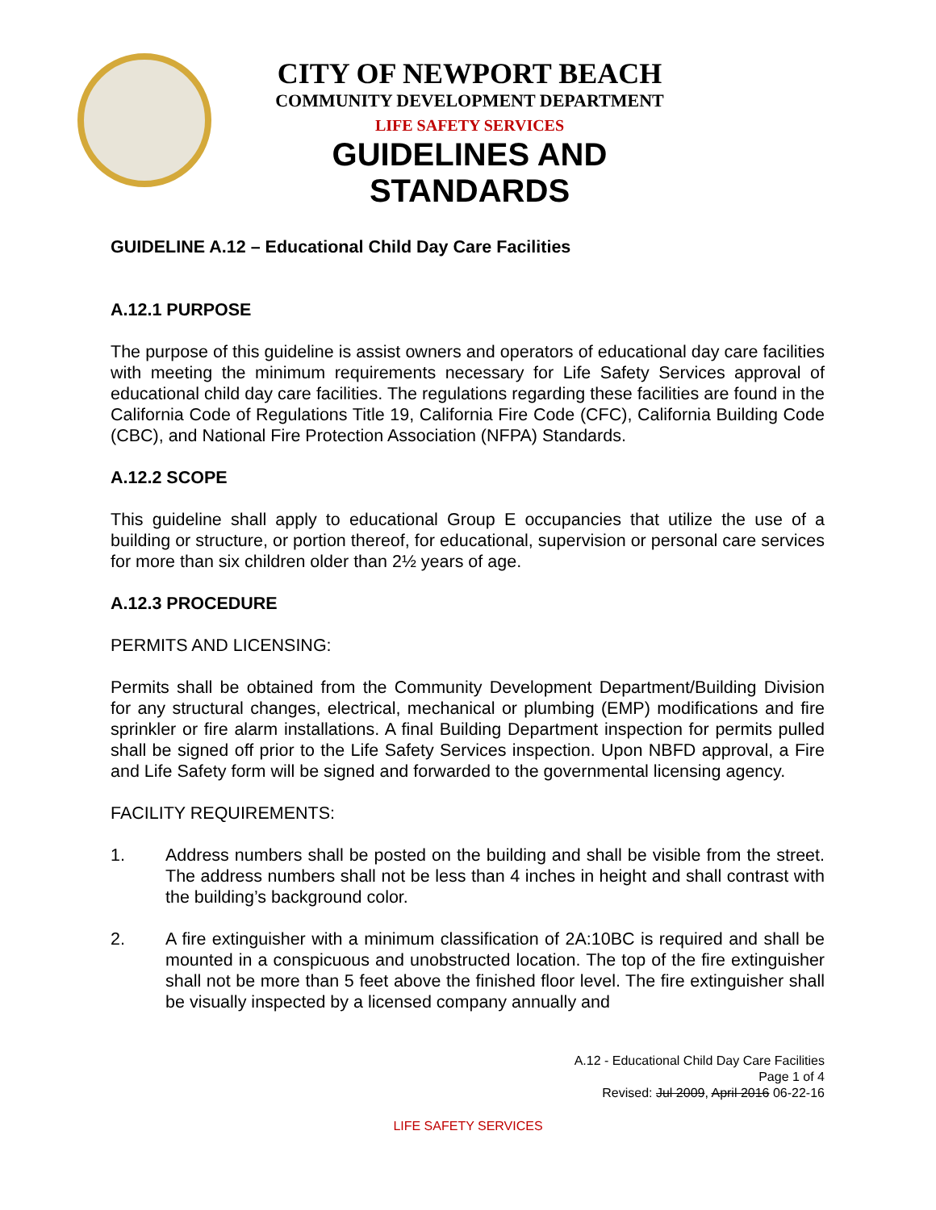CITY OF NEWPORT BEACH
COMMUNITY DEVELOPMENT DEPARTMENT
LIFE SAFETY SERVICES
GUIDELINES AND STANDARDS
GUIDELINE A.12 – Educational Child Day Care Facilities
A.12.1 PURPOSE
The purpose of this guideline is assist owners and operators of educational day care facilities with meeting the minimum requirements necessary for Life Safety Services approval of educational child day care facilities. The regulations regarding these facilities are found in the California Code of Regulations Title 19, California Fire Code (CFC), California Building Code (CBC), and National Fire Protection Association (NFPA) Standards.
A.12.2 SCOPE
This guideline shall apply to educational Group E occupancies that utilize the use of a building or structure, or portion thereof, for educational, supervision or personal care services for more than six children older than 2½ years of age.
A.12.3 PROCEDURE
PERMITS AND LICENSING:
Permits shall be obtained from the Community Development Department/Building Division for any structural changes, electrical, mechanical or plumbing (EMP) modifications and fire sprinkler or fire alarm installations. A final Building Department inspection for permits pulled shall be signed off prior to the Life Safety Services inspection. Upon NBFD approval, a Fire and Life Safety form will be signed and forwarded to the governmental licensing agency.
FACILITY REQUIREMENTS:
1. Address numbers shall be posted on the building and shall be visible from the street. The address numbers shall not be less than 4 inches in height and shall contrast with the building’s background color.
2. A fire extinguisher with a minimum classification of 2A:10BC is required and shall be mounted in a conspicuous and unobstructed location. The top of the fire extinguisher shall not be more than 5 feet above the finished floor level. The fire extinguisher shall be visually inspected by a licensed company annually and
A.12 - Educational Child Day Care Facilities
Page 1 of 4
Revised: Jul 2009, April 2016 06-22-16
LIFE SAFETY SERVICES